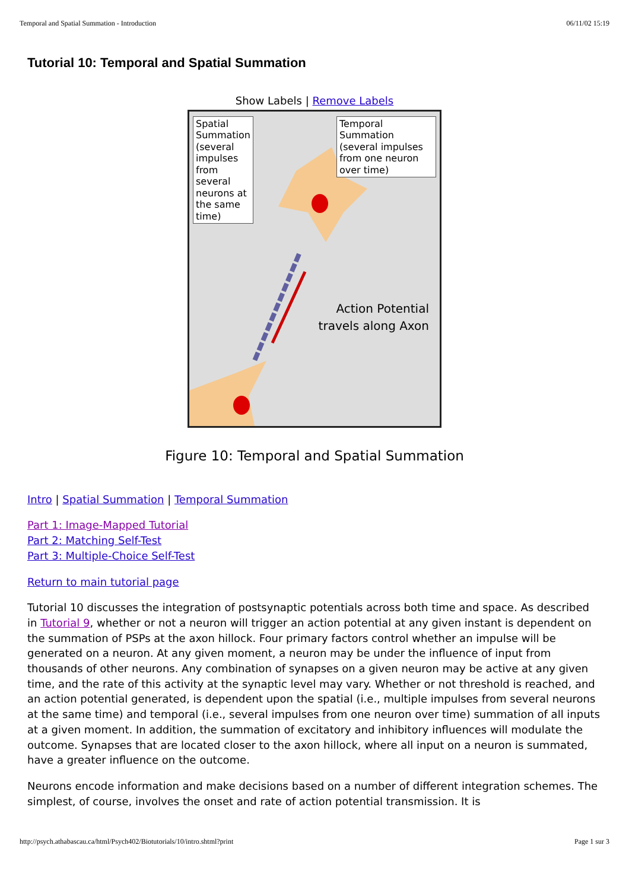Temporal and Spatial Summation - Introduction 06/11/02 15:19
Tutorial 10: Temporal and Spatial Summation
Show Labels | Remove Labels
Spatial Summation (several impulses from several neurons at the same time)
Temporal Summation (several impulses from one neuron over time)
Action Potential
travels along Axon
Figure 10: Temporal and Spatial Summation
Intro | Spatial Summation | Temporal Summation
Part 1: Image-Mapped Tutorial
Part 2: Matching Self-Test
Part 3: Multiple-Choice Self-Test
Return to main tutorial page
Tutorial 10 discusses the integration of postsynaptic potentials across both time and space. As described in Tutorial 9, whether or not a neuron will trigger an action potential at any given instant is dependent on the summation of PSPs at the axon hillock. Four primary factors control whether an impulse will be generated on a neuron. At any given moment, a neuron may be under the influence of input from thousands of other neurons. Any combination of synapses on a given neuron may be active at any given time, and the rate of this activity at the synaptic level may vary. Whether or not threshold is reached, and an action potential generated, is dependent upon the spatial (i.e., multiple impulses from several neurons at the same time) and temporal (i.e., several impulses from one neuron over time) summation of all inputs at a given moment. In addition, the summation of excitatory and inhibitory influences will modulate the outcome. Synapses that are located closer to the axon hillock, where all input on a neuron is summated, have a greater influence on the outcome.
Neurons encode information and make decisions based on a number of different integration schemes. The simplest, of course, involves the onset and rate of action potential transmission. It is
http://psych.athabascau.ca/html/Psych402/Biotutorials/10/intro.shtml?print Page 1 sur 3